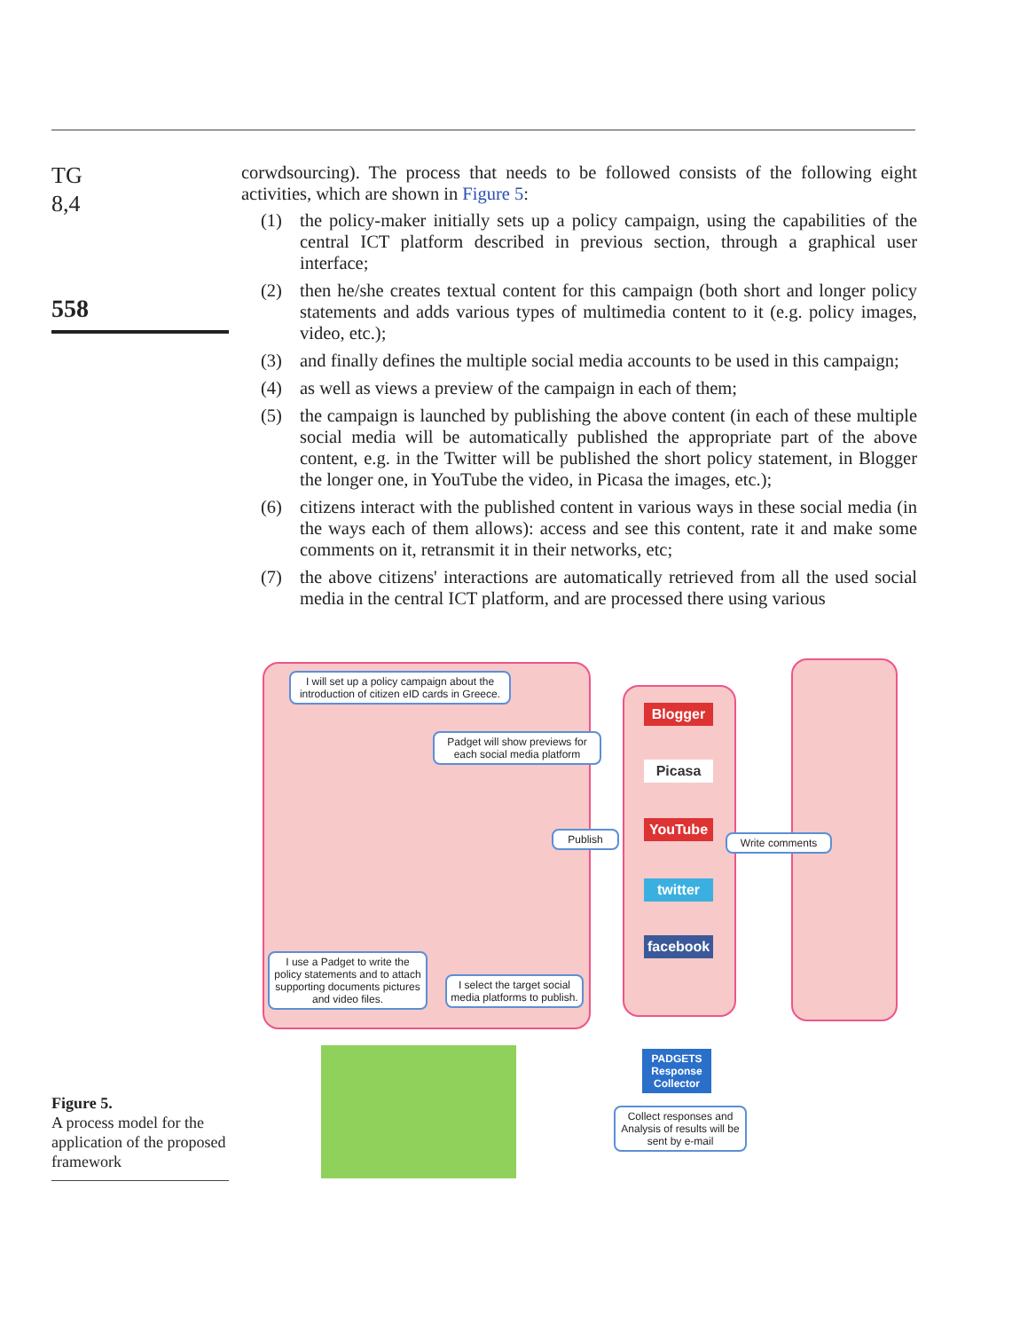TG
8,4
558
corwdsourcing). The process that needs to be followed consists of the following eight activities, which are shown in Figure 5:
(1) the policy-maker initially sets up a policy campaign, using the capabilities of the central ICT platform described in previous section, through a graphical user interface;
(2) then he/she creates textual content for this campaign (both short and longer policy statements and adds various types of multimedia content to it (e.g. policy images, video, etc.);
(3) and finally defines the multiple social media accounts to be used in this campaign;
(4) as well as views a preview of the campaign in each of them;
(5) the campaign is launched by publishing the above content (in each of these multiple social media will be automatically published the appropriate part of the above content, e.g. in the Twitter will be published the short policy statement, in Blogger the longer one, in YouTube the video, in Picasa the images, etc.);
(6) citizens interact with the published content in various ways in these social media (in the ways each of them allows): access and see this content, rate it and make some comments on it, retransmit it in their networks, etc;
(7) the above citizens' interactions are automatically retrieved from all the used social media in the central ICT platform, and are processed there using various
I will set up a policy campaign about the introduction of citizen eID cards in Greece.
Padget will show previews for each social media platform
Publish Write comments
I use a Padget to write the policy statements and to attach supporting documents pictures and video files.
I select the target social media platforms to publish.
Blogger
Picasa
YouTube
twitter
facebook
PADGETS Response Collector
Collect responses and Analysis of results will be sent by e-mail
Figure 5.
A process model for the application of the proposed framework